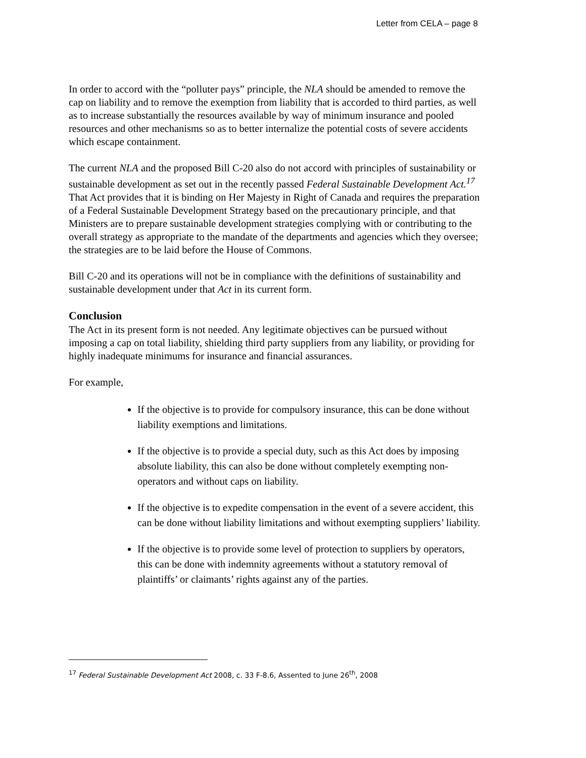Letter from CELA – page 8
In order to accord with the “polluter pays” principle, the NLA should be amended to remove the cap on liability and to remove the exemption from liability that is accorded to third parties, as well as to increase substantially the resources available by way of minimum insurance and pooled resources and other mechanisms so as to better internalize the potential costs of severe accidents which escape containment.
The current NLA and the proposed Bill C-20 also do not accord with principles of sustainability or sustainable development as set out in the recently passed Federal Sustainable Development Act.<sup>17</sup> That Act provides that it is binding on Her Majesty in Right of Canada and requires the preparation of a Federal Sustainable Development Strategy based on the precautionary principle, and that Ministers are to prepare sustainable development strategies complying with or contributing to the overall strategy as appropriate to the mandate of the departments and agencies which they oversee; the strategies are to be laid before the House of Commons.
Bill C-20 and its operations will not be in compliance with the definitions of sustainability and sustainable development under that Act in its current form.
Conclusion
The Act in its present form is not needed. Any legitimate objectives can be pursued without imposing a cap on total liability, shielding third party suppliers from any liability, or providing for highly inadequate minimums for insurance and financial assurances.
For example,
If the objective is to provide for compulsory insurance, this can be done without liability exemptions and limitations.
If the objective is to provide a special duty, such as this Act does by imposing absolute liability, this can also be done without completely exempting non-operators and without caps on liability.
If the objective is to expedite compensation in the event of a severe accident, this can be done without liability limitations and without exempting suppliers’ liability.
If the objective is to provide some level of protection to suppliers by operators, this can be done with indemnity agreements without a statutory removal of plaintiffs’ or claimants’ rights against any of the parties.
<sup>17</sup> Federal Sustainable Development Act 2008, c. 33 F-8.6, Assented to June 26<sup>th</sup>, 2008